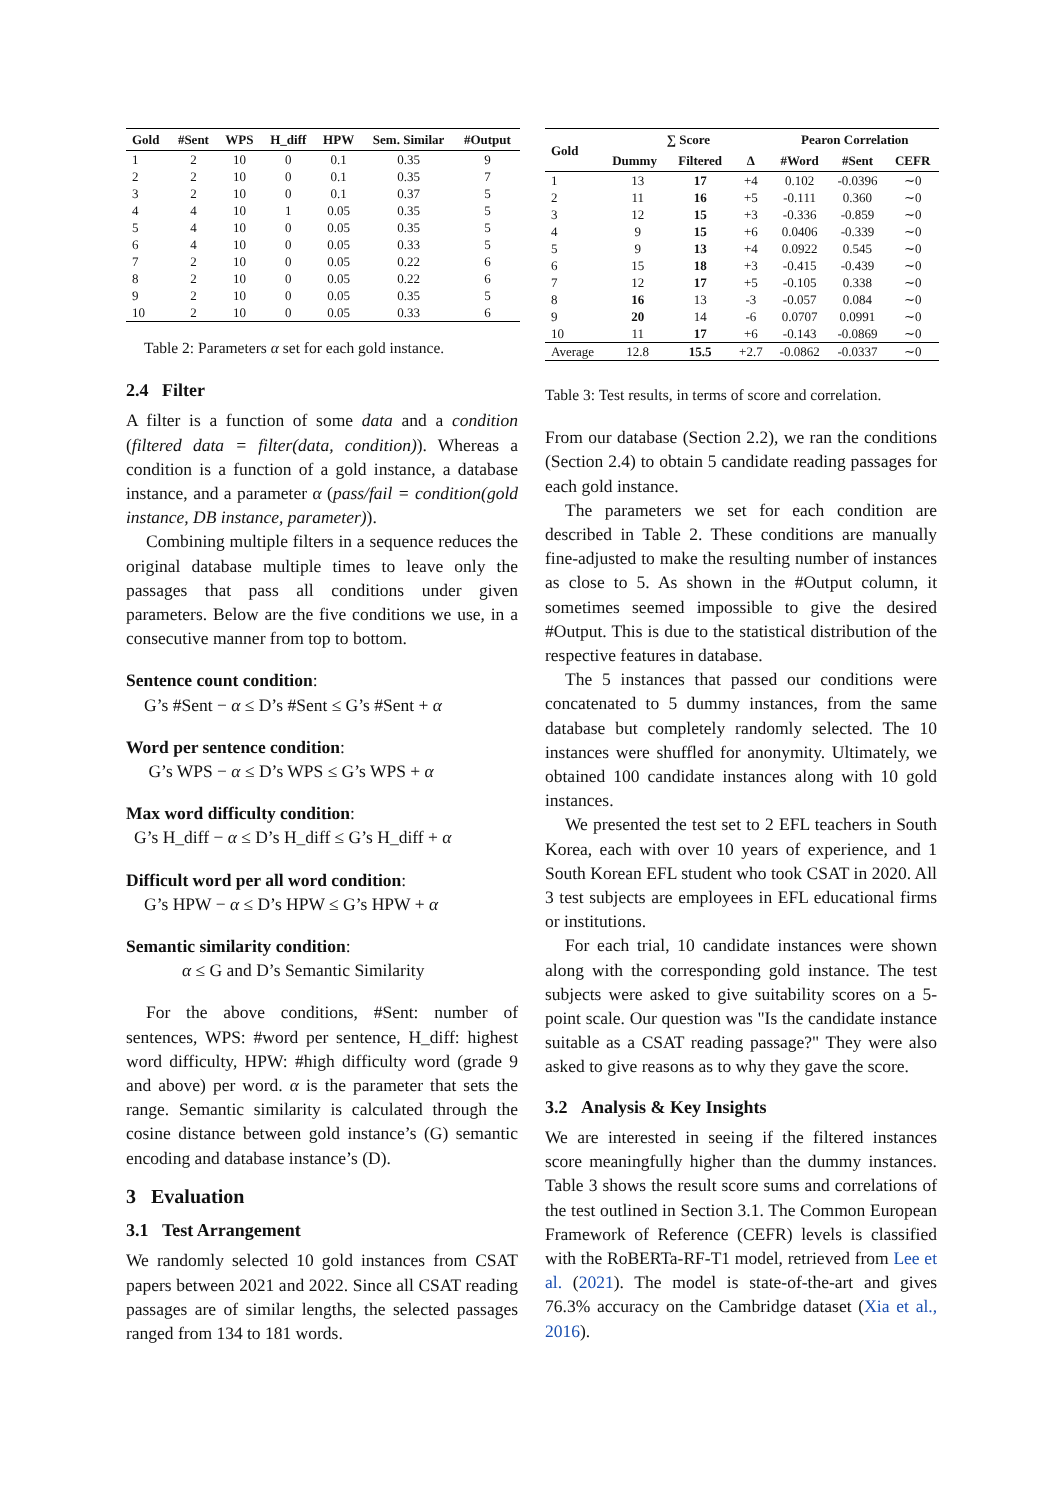| Gold | #Sent | WPS | H_diff | HPW | Sem. Similar | #Output |
| --- | --- | --- | --- | --- | --- | --- |
| 1 | 2 | 10 | 0 | 0.1 | 0.35 | 9 |
| 2 | 2 | 10 | 0 | 0.1 | 0.35 | 7 |
| 3 | 2 | 10 | 0 | 0.1 | 0.37 | 5 |
| 4 | 4 | 10 | 1 | 0.05 | 0.35 | 5 |
| 5 | 4 | 10 | 0 | 0.05 | 0.35 | 5 |
| 6 | 4 | 10 | 0 | 0.05 | 0.33 | 5 |
| 7 | 2 | 10 | 0 | 0.05 | 0.22 | 6 |
| 8 | 2 | 10 | 0 | 0.05 | 0.22 | 6 |
| 9 | 2 | 10 | 0 | 0.05 | 0.35 | 5 |
| 10 | 2 | 10 | 0 | 0.05 | 0.33 | 6 |
Table 2: Parameters α set for each gold instance.
2.4 Filter
A filter is a function of some data and a condition (filtered data = filter(data, condition)). Whereas a condition is a function of a gold instance, a database instance, and a parameter α (pass/fail = condition(gold instance, DB instance, parameter)).
Combining multiple filters in a sequence reduces the original database multiple times to leave only the passages that pass all conditions under given parameters. Below are the five conditions we use, in a consecutive manner from top to bottom.
Sentence count condition:
G’s #Sent − α ≤ D’s #Sent ≤ G’s #Sent + α
Word per sentence condition:
G’s WPS − α ≤ D’s WPS ≤ G’s WPS + α
Max word difficulty condition:
G’s H_diff − α ≤ D’s H_diff ≤ G’s H_diff + α
Difficult word per all word condition:
G’s HPW − α ≤ D’s HPW ≤ G’s HPW + α
Semantic similarity condition:
α ≤ G and D’s Semantic Similarity
For the above conditions, #Sent: number of sentences, WPS: #word per sentence, H_diff: highest word difficulty, HPW: #high difficulty word (grade 9 and above) per word. α is the parameter that sets the range. Semantic similarity is calculated through the cosine distance between gold instance’s (G) semantic encoding and database instance’s (D).
3 Evaluation
3.1 Test Arrangement
We randomly selected 10 gold instances from CSAT papers between 2021 and 2022. Since all CSAT reading passages are of similar lengths, the selected passages ranged from 134 to 181 words.
| Gold | ∑ Score | | | Pearon Correlation | | |
| --- | --- | --- | --- | --- | --- | --- |
| | Dummy | Filtered | Δ | #Word | #Sent | CEFR |
| 1 | 13 | 17 | +4 | 0.102 | -0.0396 | ∼0 |
| 2 | 11 | 16 | +5 | -0.111 | 0.360 | ∼0 |
| 3 | 12 | 15 | +3 | -0.336 | -0.859 | ∼0 |
| 4 | 9 | 15 | +6 | 0.0406 | -0.339 | ∼0 |
| 5 | 9 | 13 | +4 | 0.0922 | 0.545 | ∼0 |
| 6 | 15 | 18 | +3 | -0.415 | -0.439 | ∼0 |
| 7 | 12 | 17 | +5 | -0.105 | 0.338 | ∼0 |
| 8 | 16 | 13 | -3 | -0.057 | 0.084 | ∼0 |
| 9 | 20 | 14 | -6 | 0.0707 | 0.0991 | ∼0 |
| 10 | 11 | 17 | +6 | -0.143 | -0.0869 | ∼0 |
| Average | 12.8 | 15.5 | +2.7 | -0.0862 | -0.0337 | ∼0 |
Table 3: Test results, in terms of score and correlation.
From our database (Section 2.2), we ran the conditions (Section 2.4) to obtain 5 candidate reading passages for each gold instance.
The parameters we set for each condition are described in Table 2. These conditions are manually fine-adjusted to make the resulting number of instances as close to 5. As shown in the #Output column, it sometimes seemed impossible to give the desired #Output. This is due to the statistical distribution of the respective features in database.
The 5 instances that passed our conditions were concatenated to 5 dummy instances, from the same database but completely randomly selected. The 10 instances were shuffled for anonymity. Ultimately, we obtained 100 candidate instances along with 10 gold instances.
We presented the test set to 2 EFL teachers in South Korea, each with over 10 years of experience, and 1 South Korean EFL student who took CSAT in 2020. All 3 test subjects are employees in EFL educational firms or institutions.
For each trial, 10 candidate instances were shown along with the corresponding gold instance. The test subjects were asked to give suitability scores on a 5-point scale. Our question was "Is the candidate instance suitable as a CSAT reading passage?" They were also asked to give reasons as to why they gave the score.
3.2 Analysis & Key Insights
We are interested in seeing if the filtered instances score meaningfully higher than the dummy instances. Table 3 shows the result score sums and correlations of the test outlined in Section 3.1. The Common European Framework of Reference (CEFR) levels is classified with the RoBERTa-RF-T1 model, retrieved from Lee et al. (2021). The model is state-of-the-art and gives 76.3% accuracy on the Cambridge dataset (Xia et al., 2016).